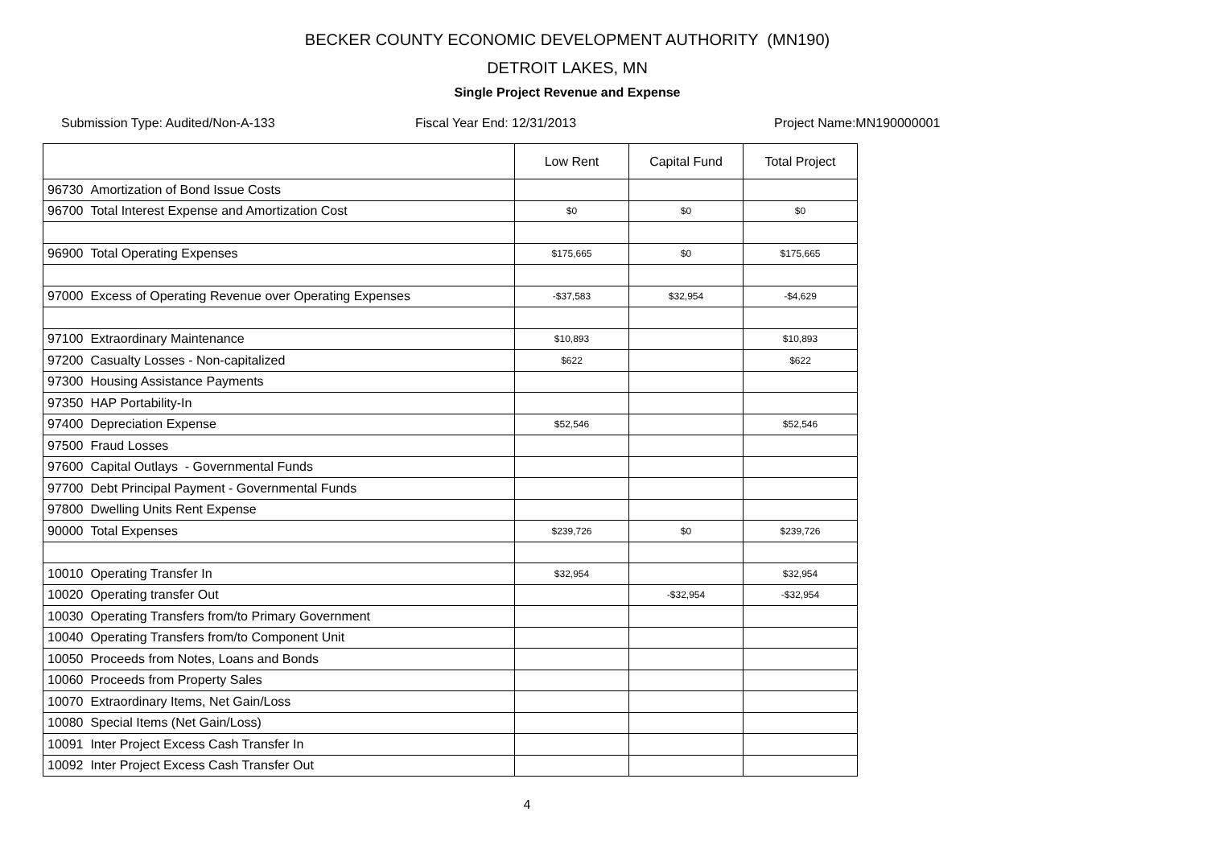BECKER COUNTY ECONOMIC DEVELOPMENT AUTHORITY (MN190)
DETROIT LAKES, MN
Single Project Revenue and Expense
Submission Type: Audited/Non-A-133 Fiscal Year End: 12/31/2013 Project Name:MN190000001
| | Low Rent | Capital Fund | Total Project |
| --- | --- | --- | --- |
| 96730 Amortization of Bond Issue Costs | | | |
| 96700 Total Interest Expense and Amortization Cost | $0 | $0 | $0 |
| 96900 Total Operating Expenses | $175,665 | $0 | $175,665 |
| 97000 Excess of Operating Revenue over Operating Expenses | -$37,583 | $32,954 | -$4,629 |
| 97100 Extraordinary Maintenance | $10,893 | | $10,893 |
| 97200 Casualty Losses - Non-capitalized | $622 | | $622 |
| 97300 Housing Assistance Payments | | | |
| 97350 HAP Portability-In | | | |
| 97400 Depreciation Expense | $52,546 | | $52,546 |
| 97500 Fraud Losses | | | |
| 97600 Capital Outlays - Governmental Funds | | | |
| 97700 Debt Principal Payment - Governmental Funds | | | |
| 97800 Dwelling Units Rent Expense | | | |
| 90000 Total Expenses | $239,726 | $0 | $239,726 |
| 10010 Operating Transfer In | $32,954 | | $32,954 |
| 10020 Operating transfer Out | | -$32,954 | -$32,954 |
| 10030 Operating Transfers from/to Primary Government | | | |
| 10040 Operating Transfers from/to Component Unit | | | |
| 10050 Proceeds from Notes, Loans and Bonds | | | |
| 10060 Proceeds from Property Sales | | | |
| 10070 Extraordinary Items, Net Gain/Loss | | | |
| 10080 Special Items (Net Gain/Loss) | | | |
| 10091 Inter Project Excess Cash Transfer In | | | |
| 10092 Inter Project Excess Cash Transfer Out | | | |
4